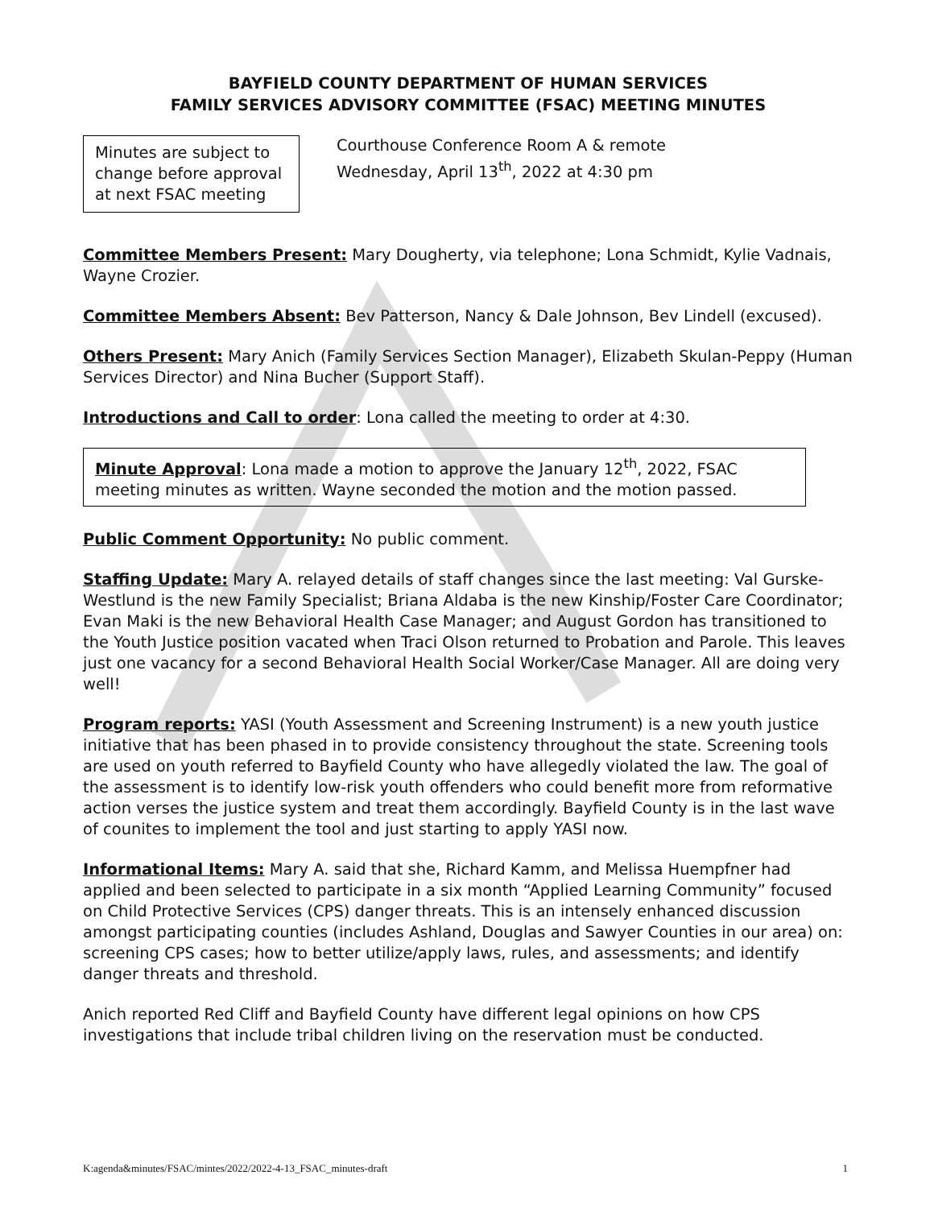BAYFIELD COUNTY DEPARTMENT OF HUMAN SERVICES
FAMILY SERVICES ADVISORY COMMITTEE (FSAC) MEETING MINUTES
Minutes are subject to change before approval at next FSAC meeting
Courthouse Conference Room A & remote
Wednesday, April 13<sup>th</sup>, 2022 at 4:30 pm
Committee Members Present: Mary Dougherty, via telephone; Lona Schmidt, Kylie Vadnais, Wayne Crozier.
Committee Members Absent: Bev Patterson, Nancy & Dale Johnson, Bev Lindell (excused).
Others Present: Mary Anich (Family Services Section Manager), Elizabeth Skulan-Peppy (Human Services Director) and Nina Bucher (Support Staff).
Introductions and Call to order: Lona called the meeting to order at 4:30.
Minute Approval: Lona made a motion to approve the January 12<sup>th</sup>, 2022, FSAC meeting minutes as written. Wayne seconded the motion and the motion passed.
Public Comment Opportunity: No public comment.
Staffing Update: Mary A. relayed details of staff changes since the last meeting: Val Gurske-Westlund is the new Family Specialist; Briana Aldaba is the new Kinship/Foster Care Coordinator; Evan Maki is the new Behavioral Health Case Manager; and August Gordon has transitioned to the Youth Justice position vacated when Traci Olson returned to Probation and Parole. This leaves just one vacancy for a second Behavioral Health Social Worker/Case Manager. All are doing very well!
Program reports: YASI (Youth Assessment and Screening Instrument) is a new youth justice initiative that has been phased in to provide consistency throughout the state. Screening tools are used on youth referred to Bayfield County who have allegedly violated the law. The goal of the assessment is to identify low-risk youth offenders who could benefit more from reformative action verses the justice system and treat them accordingly. Bayfield County is in the last wave of counites to implement the tool and just starting to apply YASI now.
Informational Items: Mary A. said that she, Richard Kamm, and Melissa Huempfner had applied and been selected to participate in a six month “Applied Learning Community” focused on Child Protective Services (CPS) danger threats. This is an intensely enhanced discussion amongst participating counties (includes Ashland, Douglas and Sawyer Counties in our area) on: screening CPS cases; how to better utilize/apply laws, rules, and assessments; and identify danger threats and threshold.
Anich reported Red Cliff and Bayfield County have different legal opinions on how CPS investigations that include tribal children living on the reservation must be conducted.
K:agenda&minutes/FSAC/mintes/2022/2022-4-13_FSAC_minutes-draft 1